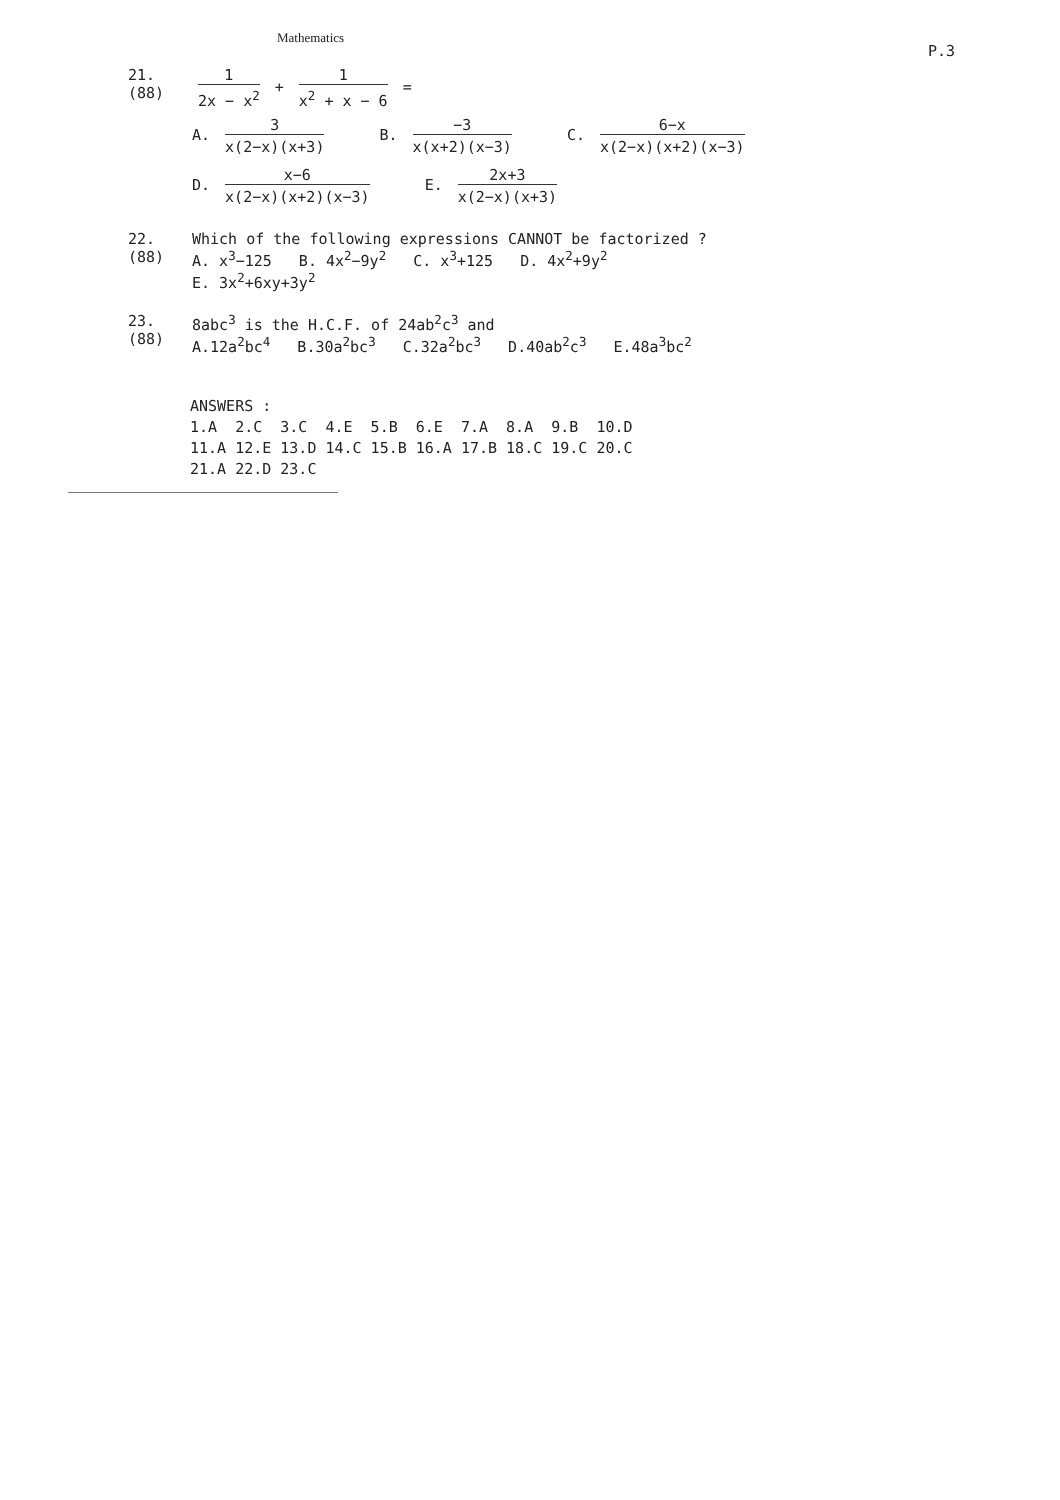Mathematics
P.3
21.
(88)
1 2x − x<sup>2</sup> + 1 x<sup>2</sup> + x − 6 =
A. 3 x(2−x)(x+3) B. −3 x(x+2)(x−3) C. 6−x x(2−x)(x+2)(x−3)
D. x−6 x(2−x)(x+2)(x−3) E. 2x+3 x(2−x)(x+3)
22.
(88)
Which of the following expressions CANNOT be factorized ?
A. x<sup>3</sup>−125 B. 4x<sup>2</sup>−9y<sup>2</sup> C. x<sup>3</sup>+125 D. 4x<sup>2</sup>+9y<sup>2</sup>
E. 3x<sup>2</sup>+6xy+3y<sup>2</sup>
23.
(88)
8abc<sup>3</sup> is the H.C.F. of 24ab<sup>2</sup>c<sup>3</sup> and
A.12a<sup>2</sup>bc<sup>4</sup> B.30a<sup>2</sup>bc<sup>3</sup> C.32a<sup>2</sup>bc<sup>3</sup> D.40ab<sup>2</sup>c<sup>3</sup> E.48a<sup>3</sup>bc<sup>2</sup>
ANSWERS :
1.A 2.C 3.C 4.E 5.B 6.E 7.A 8.A 9.B 10.D
11.A 12.E 13.D 14.C 15.B 16.A 17.B 18.C 19.C 20.C
21.A 22.D 23.C